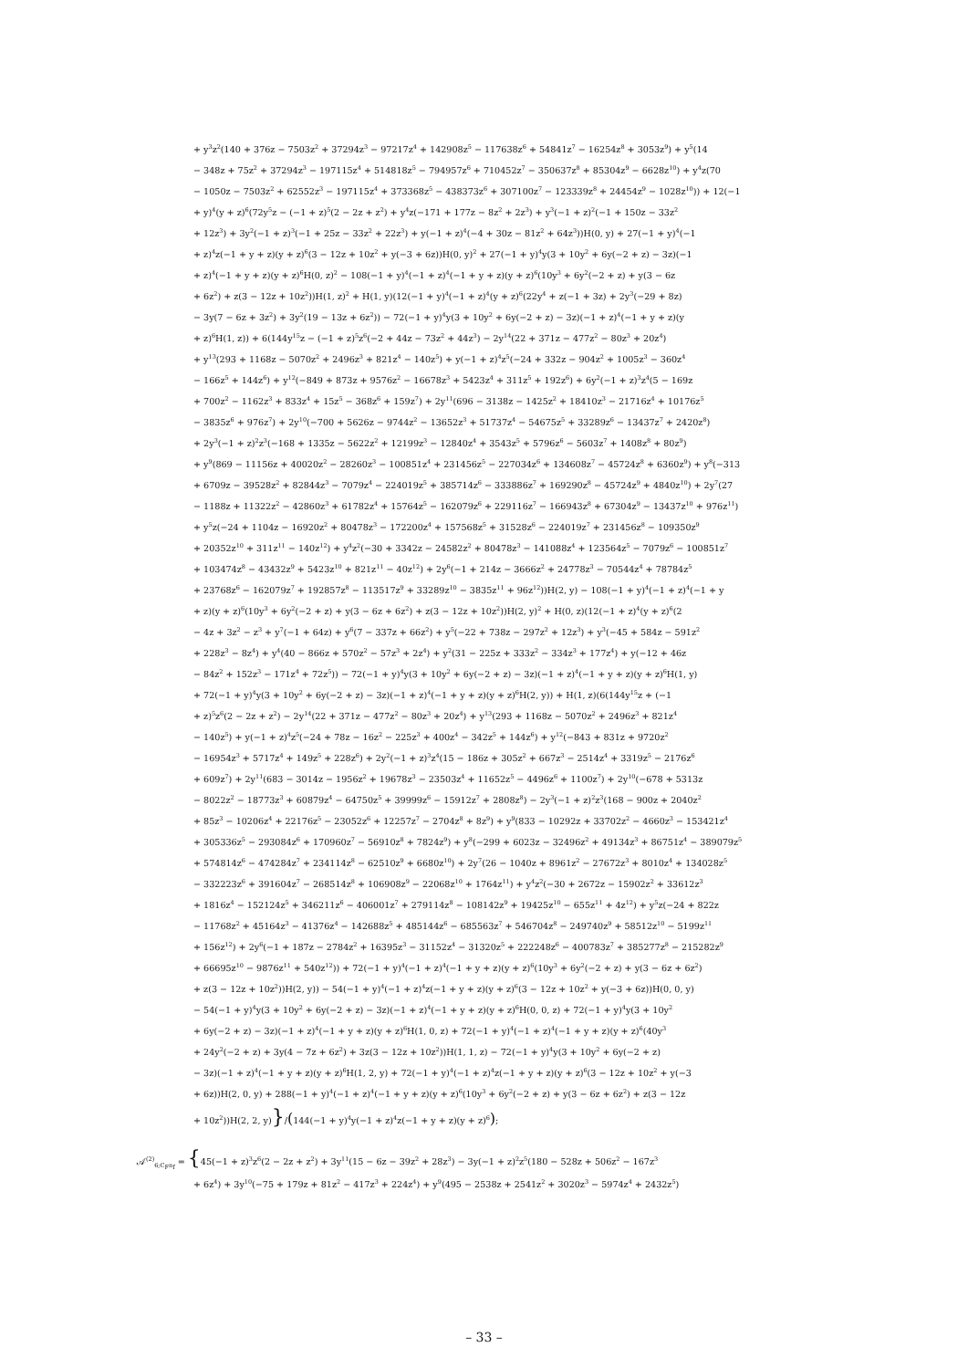+ y<sup>3</sup>z<sup>2</sup>(140 + 376z − 7503z<sup>2</sup> + 37294z<sup>3</sup> − 97217z<sup>4</sup> + 142908z<sup>5</sup> − 117638z<sup>6</sup> + 54841z<sup>7</sup> − 16254z<sup>8</sup> + 3053z<sup>9</sup>) + y<sup>5</sup>(14
− 348z + 75z<sup>2</sup> + 37294z<sup>3</sup> − 197115z<sup>4</sup> + 514818z<sup>5</sup> − 794957z<sup>6</sup> + 710452z<sup>7</sup> − 350637z<sup>8</sup> + 85304z<sup>9</sup> − 6628z<sup>10</sup>) + y<sup>4</sup>z(70
− 1050z − 7503z<sup>2</sup> + 62552z<sup>3</sup> − 197115z<sup>4</sup> + 373368z<sup>5</sup> − 438373z<sup>6</sup> + 307100z<sup>7</sup> − 123339z<sup>8</sup> + 24454z<sup>9</sup> − 1028z<sup>10</sup>)) + 12(−1
+ y)<sup>4</sup>(y + z)<sup>6</sup>(72y<sup>5</sup>z − (−1 + z)<sup>5</sup>(2 − 2z + z<sup>2</sup>) + y<sup>4</sup>z(−171 + 177z − 8z<sup>2</sup> + 2z<sup>3</sup>) + y<sup>3</sup>(−1 + z)<sup>2</sup>(−1 + 150z − 33z<sup>2</sup>
+ 12z<sup>3</sup>) + 3y<sup>2</sup>(−1 + z)<sup>3</sup>(−1 + 25z − 33z<sup>2</sup> + 22z<sup>3</sup>) + y(−1 + z)<sup>4</sup>(−4 + 30z − 81z<sup>2</sup> + 64z<sup>3</sup>))H(0, y) + 27(−1 + y)<sup>4</sup>(−1
+ z)<sup>4</sup>z(−1 + y + z)(y + z)<sup>6</sup>(3 − 12z + 10z<sup>2</sup> + y(−3 + 6z))H(0, y)<sup>2</sup> + 27(−1 + y)<sup>4</sup>y(3 + 10y<sup>2</sup> + 6y(−2 + z) − 3z)(−1
+ z)<sup>4</sup>(−1 + y + z)(y + z)<sup>6</sup>H(0, z)<sup>2</sup> − 108(−1 + y)<sup>4</sup>(−1 + z)<sup>4</sup>(−1 + y + z)(y + z)<sup>6</sup>(10y<sup>3</sup> + 6y<sup>2</sup>(−2 + z) + y(3 − 6z
+ 6z<sup>2</sup>) + z(3 − 12z + 10z<sup>2</sup>))H(1, z)<sup>2</sup> + H(1, y)(12(−1 + y)<sup>4</sup>(−1 + z)<sup>4</sup>(y + z)<sup>6</sup>(22y<sup>4</sup> + z(−1 + 3z) + 2y<sup>3</sup>(−29 + 8z)
− 3y(7 − 6z + 3z<sup>2</sup>) + 3y<sup>2</sup>(19 − 13z + 6z<sup>2</sup>)) − 72(−1 + y)<sup>4</sup>y(3 + 10y<sup>2</sup> + 6y(−2 + z) − 3z)(−1 + z)<sup>4</sup>(−1 + y + z)(y
+ z)<sup>6</sup>H(1, z)) + 6(144y<sup>15</sup>z − (−1 + z)<sup>5</sup>z<sup>6</sup>(−2 + 44z − 73z<sup>2</sup> + 44z<sup>3</sup>) − 2y<sup>14</sup>(22 + 371z − 477z<sup>2</sup> − 80z<sup>3</sup> + 20z<sup>4</sup>)
+ y<sup>13</sup>(293 + 1168z − 5070z<sup>2</sup> + 2496z<sup>3</sup> + 821z<sup>4</sup> − 140z<sup>5</sup>) + y(−1 + z)<sup>4</sup>z<sup>5</sup>(−24 + 332z − 904z<sup>2</sup> + 1005z<sup>3</sup> − 360z<sup>4</sup>
− 166z<sup>5</sup> + 144z<sup>6</sup>) + y<sup>12</sup>(−849 + 873z + 9576z<sup>2</sup> − 16678z<sup>3</sup> + 5423z<sup>4</sup> + 311z<sup>5</sup> + 192z<sup>6</sup>) + 6y<sup>2</sup>(−1 + z)<sup>3</sup>z<sup>4</sup>(5 − 169z
+ 700z<sup>2</sup> − 1162z<sup>3</sup> + 833z<sup>4</sup> + 15z<sup>5</sup> − 368z<sup>6</sup> + 159z<sup>7</sup>) + 2y<sup>11</sup>(696 − 3138z − 1425z<sup>2</sup> + 18410z<sup>3</sup> − 21716z<sup>4</sup> + 10176z<sup>5</sup>
− 3835z<sup>6</sup> + 976z<sup>7</sup>) + 2y<sup>10</sup>(−700 + 5626z − 9744z<sup>2</sup> − 13652z<sup>3</sup> + 51737z<sup>4</sup> − 54675z<sup>5</sup> + 33289z<sup>6</sup> − 13437z<sup>7</sup> + 2420z<sup>8</sup>)
+ 2y<sup>3</sup>(−1 + z)<sup>2</sup>z<sup>3</sup>(−168 + 1335z − 5622z<sup>2</sup> + 12199z<sup>3</sup> − 12840z<sup>4</sup> + 3543z<sup>5</sup> + 5796z<sup>6</sup> − 5603z<sup>7</sup> + 1408z<sup>8</sup> + 80z<sup>9</sup>)
+ y<sup>9</sup>(869 − 11156z + 40020z<sup>2</sup> − 28260z<sup>3</sup> − 100851z<sup>4</sup> + 231456z<sup>5</sup> − 227034z<sup>6</sup> + 134608z<sup>7</sup> − 45724z<sup>8</sup> + 6360z<sup>9</sup>) + y<sup>8</sup>(−313
+ 6709z − 39528z<sup>2</sup> + 82844z<sup>3</sup> − 7079z<sup>4</sup> − 224019z<sup>5</sup> + 385714z<sup>6</sup> − 333886z<sup>7</sup> + 169290z<sup>8</sup> − 45724z<sup>9</sup> + 4840z<sup>10</sup>) + 2y<sup>7</sup>(27
− 1188z + 11322z<sup>2</sup> − 42860z<sup>3</sup> + 61782z<sup>4</sup> + 15764z<sup>5</sup> − 162079z<sup>6</sup> + 229116z<sup>7</sup> − 166943z<sup>8</sup> + 67304z<sup>9</sup> − 13437z<sup>10</sup> + 976z<sup>11</sup>)
+ y<sup>5</sup>z(−24 + 1104z − 16920z<sup>2</sup> + 80478z<sup>3</sup> − 172200z<sup>4</sup> + 157568z<sup>5</sup> + 31528z<sup>6</sup> − 224019z<sup>7</sup> + 231456z<sup>8</sup> − 109350z<sup>9</sup>
+ 20352z<sup>10</sup> + 311z<sup>11</sup> − 140z<sup>12</sup>) + y<sup>4</sup>z<sup>2</sup>(−30 + 3342z − 24582z<sup>2</sup> + 80478z<sup>3</sup> − 141088z<sup>4</sup> + 123564z<sup>5</sup> − 7079z<sup>6</sup> − 100851z<sup>7</sup>
+ 103474z<sup>8</sup> − 43432z<sup>9</sup> + 5423z<sup>10</sup> + 821z<sup>11</sup> − 40z<sup>12</sup>) + 2y<sup>6</sup>(−1 + 214z − 3666z<sup>2</sup> + 24778z<sup>3</sup> − 70544z<sup>4</sup> + 78784z<sup>5</sup>
+ 23768z<sup>6</sup> − 162079z<sup>7</sup> + 192857z<sup>8</sup> − 113517z<sup>9</sup> + 33289z<sup>10</sup> − 3835z<sup>11</sup> + 96z<sup>12</sup>))H(2, y) − 108(−1 + y)<sup>4</sup>(−1 + z)<sup>4</sup>(−1 + y
+ z)(y + z)<sup>6</sup>(10y<sup>3</sup> + 6y<sup>2</sup>(−2 + z) + y(3 − 6z + 6z<sup>2</sup>) + z(3 − 12z + 10z<sup>2</sup>))H(2, y)<sup>2</sup> + H(0, z)(12(−1 + z)<sup>4</sup>(y + z)<sup>6</sup>(2
− 4z + 3z<sup>2</sup> − z<sup>3</sup> + y<sup>7</sup>(−1 + 64z) + y<sup>6</sup>(7 − 337z + 66z<sup>2</sup>) + y<sup>5</sup>(−22 + 738z − 297z<sup>2</sup> + 12z<sup>3</sup>) + y<sup>3</sup>(−45 + 584z − 591z<sup>2</sup>
+ 228z<sup>3</sup> − 8z<sup>4</sup>) + y<sup>4</sup>(40 − 866z + 570z<sup>2</sup> − 57z<sup>3</sup> + 2z<sup>4</sup>) + y<sup>2</sup>(31 − 225z + 333z<sup>2</sup> − 334z<sup>3</sup> + 177z<sup>4</sup>) + y(−12 + 46z
− 84z<sup>2</sup> + 152z<sup>3</sup> − 171z<sup>4</sup> + 72z<sup>5</sup>)) − 72(−1 + y)<sup>4</sup>y(3 + 10y<sup>2</sup> + 6y(−2 + z) − 3z)(−1 + z)<sup>4</sup>(−1 + y + z)(y + z)<sup>6</sup>H(1, y)
+ 72(−1 + y)<sup>4</sup>y(3 + 10y<sup>2</sup> + 6y(−2 + z) − 3z)(−1 + z)<sup>4</sup>(−1 + y + z)(y + z)<sup>6</sup>H(2, y)) + H(1, z)(6(144y<sup>15</sup>z + (−1
+ z)<sup>5</sup>z<sup>6</sup>(2 − 2z + z<sup>2</sup>) − 2y<sup>14</sup>(22 + 371z − 477z<sup>2</sup> − 80z<sup>3</sup> + 20z<sup>4</sup>) + y<sup>13</sup>(293 + 1168z − 5070z<sup>2</sup> + 2496z<sup>3</sup> + 821z<sup>4</sup>
− 140z<sup>5</sup>) + y(−1 + z)<sup>4</sup>z<sup>5</sup>(−24 + 78z − 16z<sup>2</sup> − 225z<sup>3</sup> + 400z<sup>4</sup> − 342z<sup>5</sup> + 144z<sup>6</sup>) + y<sup>12</sup>(−843 + 831z + 9720z<sup>2</sup>
− 16954z<sup>3</sup> + 5717z<sup>4</sup> + 149z<sup>5</sup> + 228z<sup>6</sup>) + 2y<sup>2</sup>(−1 + z)<sup>3</sup>z<sup>4</sup>(15 − 186z + 305z<sup>2</sup> + 667z<sup>3</sup> − 2514z<sup>4</sup> + 3319z<sup>5</sup> − 2176z<sup>6</sup>
+ 609z<sup>7</sup>) + 2y<sup>11</sup>(683 − 3014z − 1956z<sup>2</sup> + 19678z<sup>3</sup> − 23503z<sup>4</sup> + 11652z<sup>5</sup> − 4496z<sup>6</sup> + 1100z<sup>7</sup>) + 2y<sup>10</sup>(−678 + 5313z
− 8022z<sup>2</sup> − 18773z<sup>3</sup> + 60879z<sup>4</sup> − 64750z<sup>5</sup> + 39999z<sup>6</sup> − 15912z<sup>7</sup> + 2808z<sup>8</sup>) − 2y<sup>3</sup>(−1 + z)<sup>2</sup>z<sup>3</sup>(168 − 900z + 2040z<sup>2</sup>
+ 85z<sup>3</sup> − 10206z<sup>4</sup> + 22176z<sup>5</sup> − 23052z<sup>6</sup> + 12257z<sup>7</sup> − 2704z<sup>8</sup> + 8z<sup>9</sup>) + y<sup>9</sup>(833 − 10292z + 33702z<sup>2</sup> − 4660z<sup>3</sup> − 153421z<sup>4</sup>
+ 305336z<sup>5</sup> − 293084z<sup>6</sup> + 170960z<sup>7</sup> − 56910z<sup>8</sup> + 7824z<sup>9</sup>) + y<sup>8</sup>(−299 + 6023z − 32496z<sup>2</sup> + 49134z<sup>3</sup> + 86751z<sup>4</sup> − 389079z<sup>5</sup>
+ 574814z<sup>6</sup> − 474284z<sup>7</sup> + 234114z<sup>8</sup> − 62510z<sup>9</sup> + 6680z<sup>10</sup>) + 2y<sup>7</sup>(26 − 1040z + 8961z<sup>2</sup> − 27672z<sup>3</sup> + 8010z<sup>4</sup> + 134028z<sup>5</sup>
− 332223z<sup>6</sup> + 391604z<sup>7</sup> − 268514z<sup>8</sup> + 106908z<sup>9</sup> − 22068z<sup>10</sup> + 1764z<sup>11</sup>) + y<sup>4</sup>z<sup>2</sup>(−30 + 2672z − 15902z<sup>2</sup> + 33612z<sup>3</sup>
+ 1816z<sup>4</sup> − 152124z<sup>5</sup> + 346211z<sup>6</sup> − 406001z<sup>7</sup> + 279114z<sup>8</sup> − 108142z<sup>9</sup> + 19425z<sup>10</sup> − 655z<sup>11</sup> + 4z<sup>12</sup>) + y<sup>5</sup>z(−24 + 822z
− 11768z<sup>2</sup> + 45164z<sup>3</sup> − 41376z<sup>4</sup> − 142688z<sup>5</sup> + 485144z<sup>6</sup> − 685563z<sup>7</sup> + 546704z<sup>8</sup> − 249740z<sup>9</sup> + 58512z<sup>10</sup> − 5199z<sup>11</sup>
+ 156z<sup>12</sup>) + 2y<sup>6</sup>(−1 + 187z − 2784z<sup>2</sup> + 16395z<sup>3</sup> − 31152z<sup>4</sup> − 31320z<sup>5</sup> + 222248z<sup>6</sup> − 400783z<sup>7</sup> + 385277z<sup>8</sup> − 215282z<sup>9</sup>
+ 66695z<sup>10</sup> − 9876z<sup>11</sup> + 540z<sup>12</sup>)) + 72(−1 + y)<sup>4</sup>(−1 + z)<sup>4</sup>(−1 + y + z)(y + z)<sup>6</sup>(10y<sup>3</sup> + 6y<sup>2</sup>(−2 + z) + y(3 − 6z + 6z<sup>2</sup>)
+ z(3 − 12z + 10z<sup>2</sup>))H(2, y)) − 54(−1 + y)<sup>4</sup>(−1 + z)<sup>4</sup>z(−1 + y + z)(y + z)<sup>6</sup>(3 − 12z + 10z<sup>2</sup> + y(−3 + 6z))H(0, 0, y)
− 54(−1 + y)<sup>4</sup>y(3 + 10y<sup>2</sup> + 6y(−2 + z) − 3z)(−1 + z)<sup>4</sup>(−1 + y + z)(y + z)<sup>6</sup>H(0, 0, z) + 72(−1 + y)<sup>4</sup>y(3 + 10y<sup>2</sup>
+ 6y(−2 + z) − 3z)(−1 + z)<sup>4</sup>(−1 + y + z)(y + z)<sup>6</sup>H(1, 0, z) + 72(−1 + y)<sup>4</sup>(−1 + z)<sup>4</sup>(−1 + y + z)(y + z)<sup>6</sup>(40y<sup>3</sup>
+ 24y<sup>2</sup>(−2 + z) + 3y(4 − 7z + 6z<sup>2</sup>) + 3z(3 − 12z + 10z<sup>2</sup>))H(1, 1, z) − 72(−1 + y)<sup>4</sup>y(3 + 10y<sup>2</sup> + 6y(−2 + z)
− 3z)(−1 + z)<sup>4</sup>(−1 + y + z)(y + z)<sup>6</sup>H(1, 2, y) + 72(−1 + y)<sup>4</sup>(−1 + z)<sup>4</sup>z(−1 + y + z)(y + z)<sup>6</sup>(3 − 12z + 10z<sup>2</sup> + y(−3
+ 6z))H(2, 0, y) + 288(−1 + y)<sup>4</sup>(−1 + z)<sup>4</sup>(−1 + y + z)(y + z)<sup>6</sup>(10y<sup>3</sup> + 6y<sup>2</sup>(−2 + z) + y(3 − 6z + 6z<sup>2</sup>) + z(3 − 12z
+ 10z<sup>2</sup>))H(2, 2, y)}/(144(−1 + y)<sup>4</sup>y(−1 + z)<sup>4</sup>z(−1 + y + z)(y + z)<sup>6</sup>);
𝒜<sup>(2)</sup><sub>6;C<sub>F</sub>n<sub>f</sub></sub> = {45(−1 + z)<sup>3</sup>z<sup>6</sup>(2 − 2z + z<sup>2</sup>) + 3y<sup>11</sup>(15 − 6z − 39z<sup>2</sup> + 28z<sup>3</sup>) − 3y(−1 + z)<sup>2</sup>z<sup>5</sup>(180 − 528z + 506z<sup>2</sup> − 167z<sup>3</sup>
+ 6z<sup>4</sup>) + 3y<sup>10</sup>(−75 + 179z + 81z<sup>2</sup> − 417z<sup>3</sup> + 224z<sup>4</sup>) + y<sup>9</sup>(495 − 2538z + 2541z<sup>2</sup> + 3020z<sup>3</sup> − 5974z<sup>4</sup> + 2432z<sup>5</sup>)
– 33 –